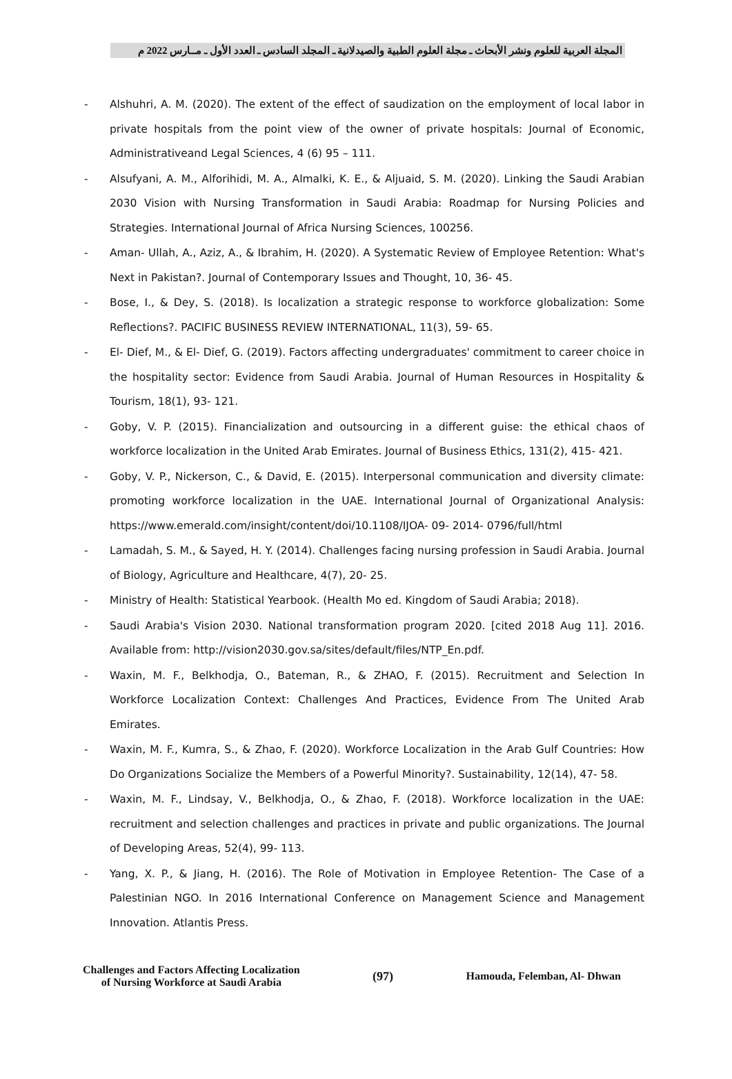المجلة العربية للعلوم ونشر الأبحاث ـ مجلة العلوم الطبية والصيدلانية ـ المجلد السادس ـ العدد الأول ـ مــارس 2022 م
- Alshuhri, A. M. (2020). The extent of the effect of saudization on the employment of local labor in private hospitals from the point view of the owner of private hospitals: Journal of Economic, Administrativeand Legal Sciences, 4 (6) 95 – 111.
- Alsufyani, A. M., Alforihidi, M. A., Almalki, K. E., & Aljuaid, S. M. (2020). Linking the Saudi Arabian 2030 Vision with Nursing Transformation in Saudi Arabia: Roadmap for Nursing Policies and Strategies. International Journal of Africa Nursing Sciences, 100256.
- Aman- Ullah, A., Aziz, A., & Ibrahim, H. (2020). A Systematic Review of Employee Retention: What's Next in Pakistan?. Journal of Contemporary Issues and Thought, 10, 36- 45.
- Bose, I., & Dey, S. (2018). Is localization a strategic response to workforce globalization: Some Reflections?. PACIFIC BUSINESS REVIEW INTERNATIONAL, 11(3), 59- 65.
- El- Dief, M., & El- Dief, G. (2019). Factors affecting undergraduates' commitment to career choice in the hospitality sector: Evidence from Saudi Arabia. Journal of Human Resources in Hospitality & Tourism, 18(1), 93- 121.
- Goby, V. P. (2015). Financialization and outsourcing in a different guise: the ethical chaos of workforce localization in the United Arab Emirates. Journal of Business Ethics, 131(2), 415- 421.
- Goby, V. P., Nickerson, C., & David, E. (2015). Interpersonal communication and diversity climate: promoting workforce localization in the UAE. International Journal of Organizational Analysis: https://www.emerald.com/insight/content/doi/10.1108/IJOA- 09- 2014- 0796/full/html
- Lamadah, S. M., & Sayed, H. Y. (2014). Challenges facing nursing profession in Saudi Arabia. Journal of Biology, Agriculture and Healthcare, 4(7), 20- 25.
- Ministry of Health: Statistical Yearbook. (Health Mo ed. Kingdom of Saudi Arabia; 2018).
- Saudi Arabia's Vision 2030. National transformation program 2020. [cited 2018 Aug 11]. 2016. Available from: http://vision2030.gov.sa/sites/default/files/NTP_En.pdf.
- Waxin, M. F., Belkhodja, O., Bateman, R., & ZHAO, F. (2015). Recruitment and Selection In Workforce Localization Context: Challenges And Practices, Evidence From The United Arab Emirates.
- Waxin, M. F., Kumra, S., & Zhao, F. (2020). Workforce Localization in the Arab Gulf Countries: How Do Organizations Socialize the Members of a Powerful Minority?. Sustainability, 12(14), 47- 58.
- Waxin, M. F., Lindsay, V., Belkhodja, O., & Zhao, F. (2018). Workforce localization in the UAE: recruitment and selection challenges and practices in private and public organizations. The Journal of Developing Areas, 52(4), 99- 113.
- Yang, X. P., & Jiang, H. (2016). The Role of Motivation in Employee Retention- The Case of a Palestinian NGO. In 2016 International Conference on Management Science and Management Innovation. Atlantis Press.
Challenges and Factors Affecting Localization
of Nursing Workforce at Saudi Arabia
(97) Hamouda, Felemban, Al- Dhwan